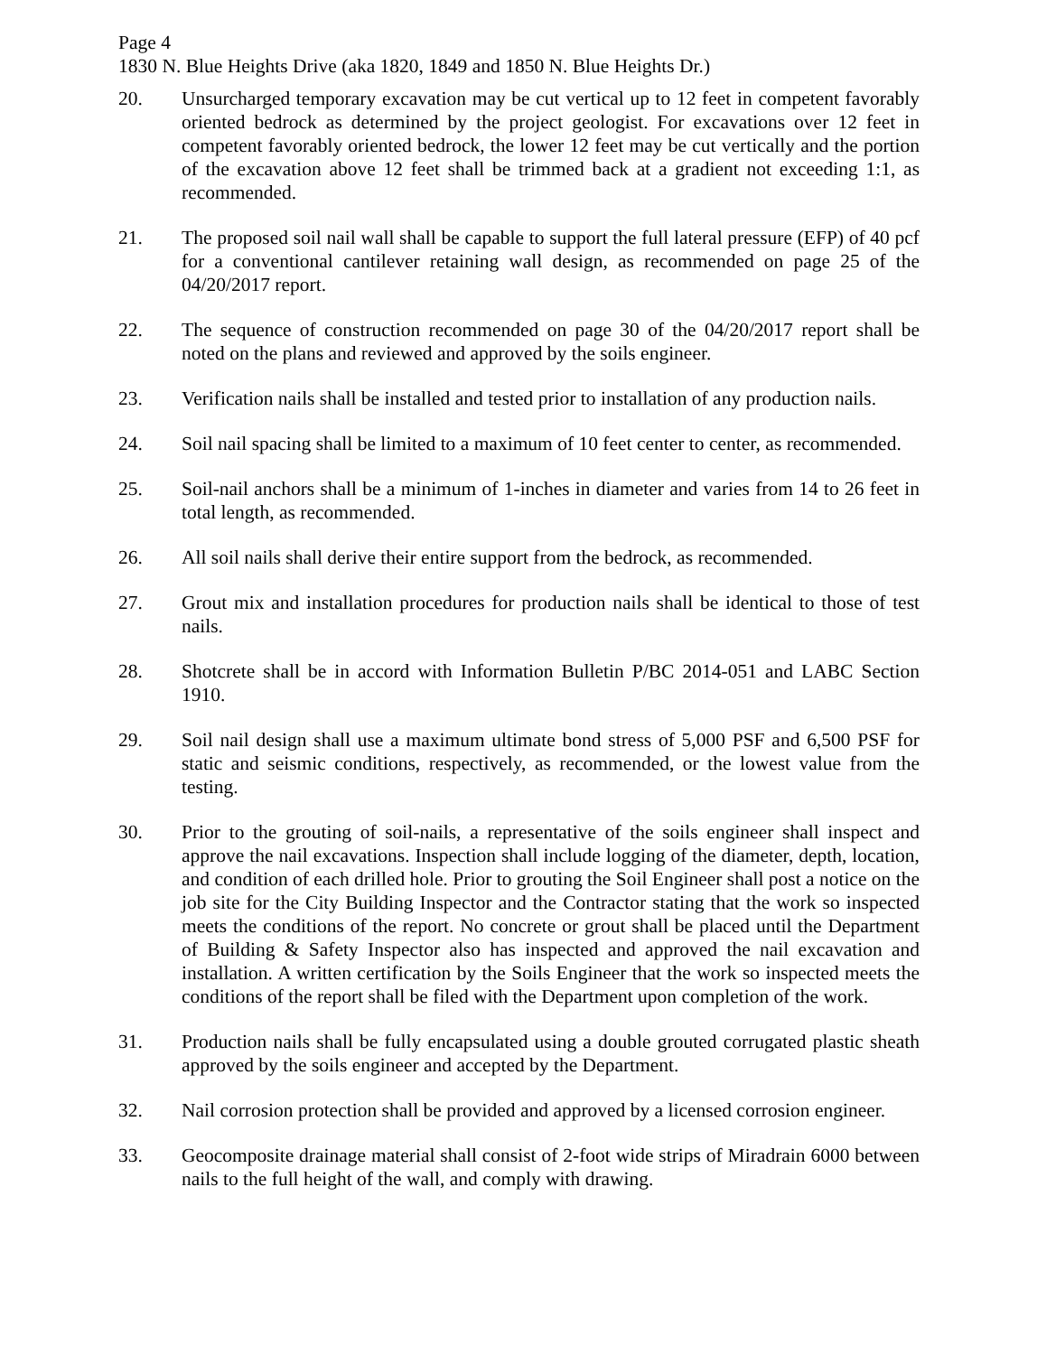Page 4
1830 N. Blue Heights Drive (aka 1820, 1849 and 1850 N. Blue Heights Dr.)
20. Unsurcharged temporary excavation may be cut vertical up to 12 feet in competent favorably oriented bedrock as determined by the project geologist. For excavations over 12 feet in competent favorably oriented bedrock, the lower 12 feet may be cut vertically and the portion of the excavation above 12 feet shall be trimmed back at a gradient not exceeding 1:1, as recommended.
21. The proposed soil nail wall shall be capable to support the full lateral pressure (EFP) of 40 pcf for a conventional cantilever retaining wall design, as recommended on page 25 of the 04/20/2017 report.
22. The sequence of construction recommended on page 30 of the 04/20/2017 report shall be noted on the plans and reviewed and approved by the soils engineer.
23. Verification nails shall be installed and tested prior to installation of any production nails.
24. Soil nail spacing shall be limited to a maximum of 10 feet center to center, as recommended.
25. Soil-nail anchors shall be a minimum of 1-inches in diameter and varies from 14 to 26 feet in total length, as recommended.
26. All soil nails shall derive their entire support from the bedrock, as recommended.
27. Grout mix and installation procedures for production nails shall be identical to those of test nails.
28. Shotcrete shall be in accord with Information Bulletin P/BC 2014-051 and LABC Section 1910.
29. Soil nail design shall use a maximum ultimate bond stress of 5,000 PSF and 6,500 PSF for static and seismic conditions, respectively, as recommended, or the lowest value from the testing.
30. Prior to the grouting of soil-nails, a representative of the soils engineer shall inspect and approve the nail excavations. Inspection shall include logging of the diameter, depth, location, and condition of each drilled hole. Prior to grouting the Soil Engineer shall post a notice on the job site for the City Building Inspector and the Contractor stating that the work so inspected meets the conditions of the report. No concrete or grout shall be placed until the Department of Building & Safety Inspector also has inspected and approved the nail excavation and installation. A written certification by the Soils Engineer that the work so inspected meets the conditions of the report shall be filed with the Department upon completion of the work.
31. Production nails shall be fully encapsulated using a double grouted corrugated plastic sheath approved by the soils engineer and accepted by the Department.
32. Nail corrosion protection shall be provided and approved by a licensed corrosion engineer.
33. Geocomposite drainage material shall consist of 2-foot wide strips of Miradrain 6000 between nails to the full height of the wall, and comply with drawing.